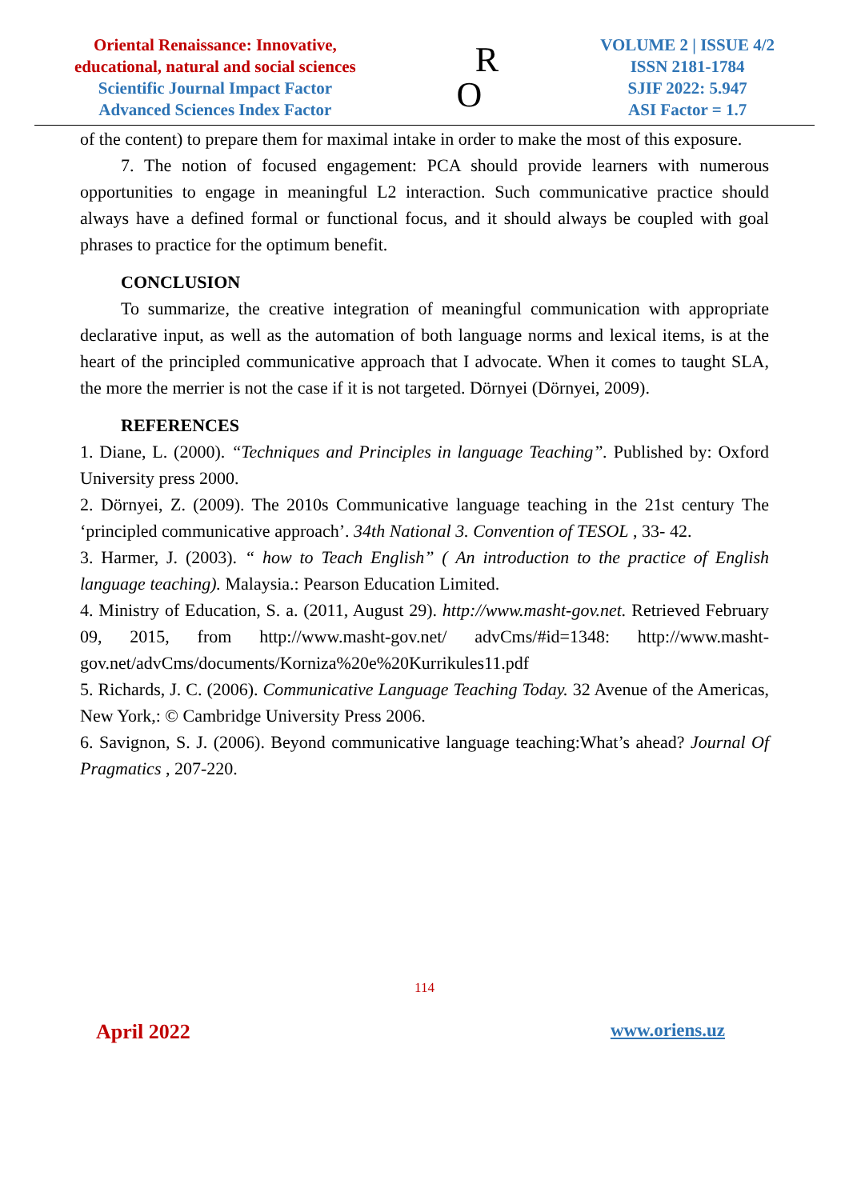Oriental Renaissance: Innovative,
educational, natural and social sciences
Scientific Journal Impact Factor
Advanced Sciences Index Factor
R
O
VOLUME 2 | ISSUE 4/2
ISSN 2181-1784
SJIF 2022: 5.947
ASI Factor = 1.7
of the content) to prepare them for maximal intake in order to make the most of this exposure.
7. The notion of focused engagement: PCA should provide learners with numerous opportunities to engage in meaningful L2 interaction. Such communicative practice should always have a defined formal or functional focus, and it should always be coupled with goal phrases to practice for the optimum benefit.
CONCLUSION
To summarize, the creative integration of meaningful communication with appropriate declarative input, as well as the automation of both language norms and lexical items, is at the heart of the principled communicative approach that I advocate. When it comes to taught SLA, the more the merrier is not the case if it is not targeted. Dörnyei (Dörnyei, 2009).
REFERENCES
1. Diane, L. (2000). “Techniques and Principles in language Teaching”. Published by: Oxford University press 2000.
2. Dörnyei, Z. (2009). The 2010s Communicative language teaching in the 21st century The ‘principled communicative approach’. 34th National 3. Convention of TESOL , 33- 42.
3. Harmer, J. (2003). “ how to Teach English” ( An introduction to the practice of English language teaching). Malaysia.: Pearson Education Limited.
4. Ministry of Education, S. a. (2011, August 29). http://www.masht-gov.net. Retrieved February 09, 2015, from http://www.masht-gov.net/ advCms/#id=1348: http://www.masht-gov.net/advCms/documents/Korniza%20e%20Kurrikules11.pdf
5. Richards, J. C. (2006). Communicative Language Teaching Today. 32 Avenue of the Americas, New York,: © Cambridge University Press 2006.
6. Savignon, S. J. (2006). Beyond communicative language teaching:What’s ahead? Journal Of Pragmatics , 207-220.
114
April 2022 www.oriens.uz